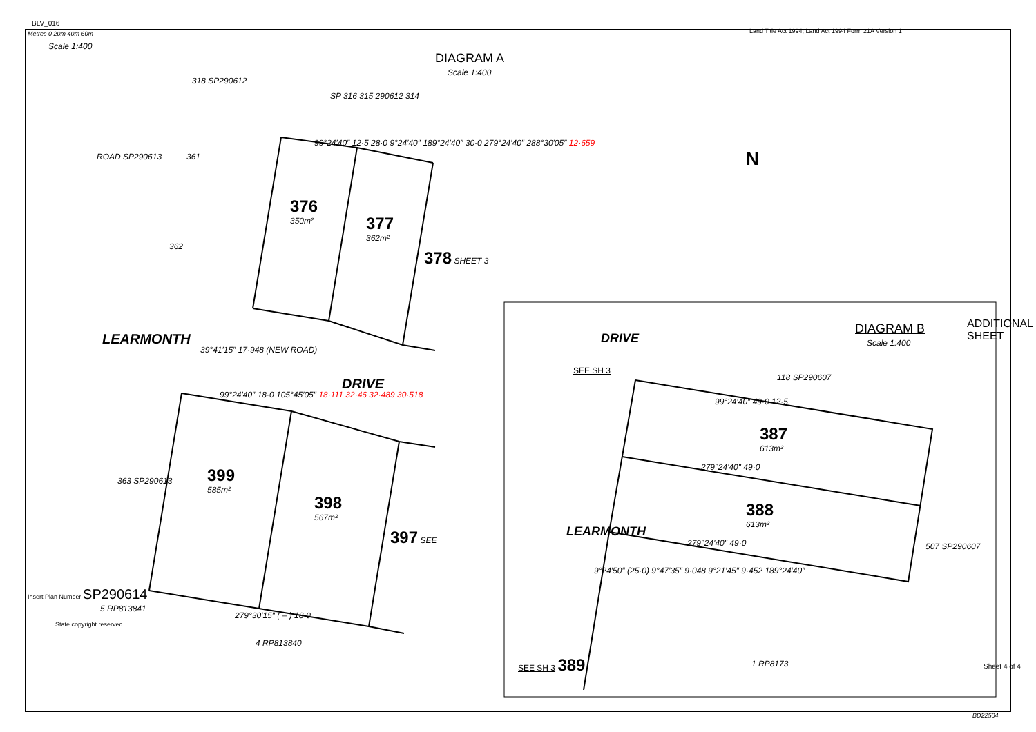BLV_016
DIAGRAM A
Scale 1:400
Scale 1:400
Metres 0 20m 40m 60m
318 SP290612
SP 316 315 290612 314
361
362
ROAD SP290613
376
350m²
377
362m²
378 SHEET 3
99°24′40″ 12·5 28·0 9°24′40″ 189°24′40″ 30·0 279°24′40″ 288°30′05″ 12·659
LEARMONTH
39°41′15″ 17·948 (NEW ROAD)
DRIVE
99°24′40″ 18·0 105°45′05″ 18·111 32·46 32·489 30·518
363 SP290613
399
585m²
398
567m²
397 SEE
5 RP813841
279°30′15″ ( – ) 18·0
4 RP813840
Land Title Act 1994; Land Act 1994 Form 21A Version 1
N
DIAGRAM B
Scale 1:400
ADDITIONAL SHEET
SEE SH 3
DRIVE
118 SP290607
99°24′40″ 49·0 12·5
387
613m²
279°24′40″ 49·0
388
613m²
279°24′40″ 49·0 507 SP290607
LEARMONTH
9°24′50″ (25·0) 9°47′35″ 9·048 9°21′45″ 9·452 189°24′40″
SEE SH 3 389 1 RP8173
Insert Plan Number SP290614
State copyright reserved.
Sheet 4 of 4
BD22504